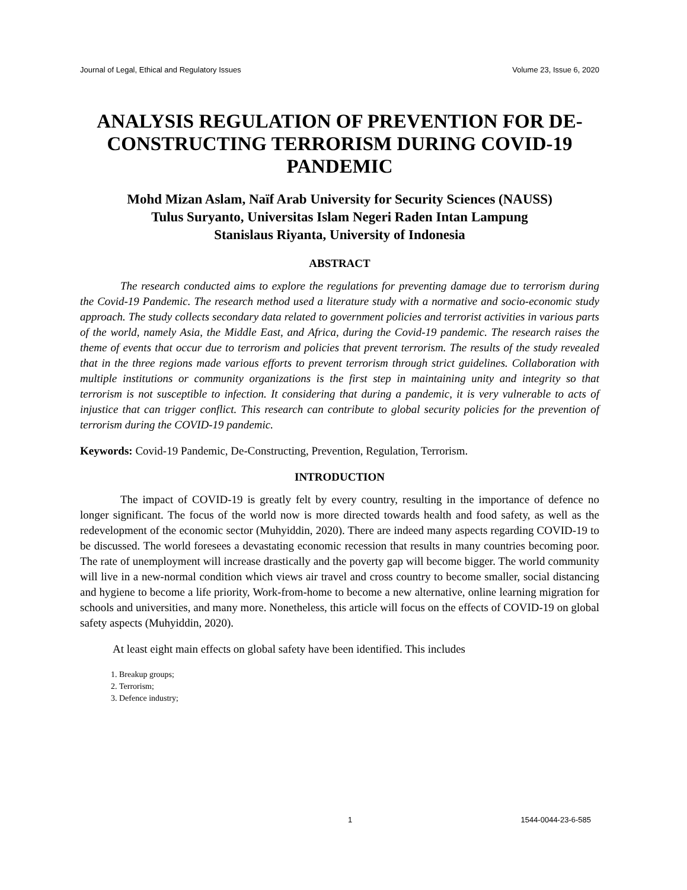Journal of Legal, Ethical and Regulatory Issues Volume 23, Issue 6, 2020
ANALYSIS REGULATION OF PREVENTION FOR DE-CONSTRUCTING TERRORISM DURING COVID-19 PANDEMIC
Mohd Mizan Aslam, Naïf Arab University for Security Sciences (NAUSS)
Tulus Suryanto, Universitas Islam Negeri Raden Intan Lampung
Stanislaus Riyanta, University of Indonesia
ABSTRACT
The research conducted aims to explore the regulations for preventing damage due to terrorism during the Covid-19 Pandemic. The research method used a literature study with a normative and socio-economic study approach. The study collects secondary data related to government policies and terrorist activities in various parts of the world, namely Asia, the Middle East, and Africa, during the Covid-19 pandemic. The research raises the theme of events that occur due to terrorism and policies that prevent terrorism. The results of the study revealed that in the three regions made various efforts to prevent terrorism through strict guidelines. Collaboration with multiple institutions or community organizations is the first step in maintaining unity and integrity so that terrorism is not susceptible to infection. It considering that during a pandemic, it is very vulnerable to acts of injustice that can trigger conflict. This research can contribute to global security policies for the prevention of terrorism during the COVID-19 pandemic.
Keywords: Covid-19 Pandemic, De-Constructing, Prevention, Regulation, Terrorism.
INTRODUCTION
The impact of COVID-19 is greatly felt by every country, resulting in the importance of defence no longer significant. The focus of the world now is more directed towards health and food safety, as well as the redevelopment of the economic sector (Muhyiddin, 2020). There are indeed many aspects regarding COVID-19 to be discussed. The world foresees a devastating economic recession that results in many countries becoming poor. The rate of unemployment will increase drastically and the poverty gap will become bigger. The world community will live in a new-normal condition which views air travel and cross country to become smaller, social distancing and hygiene to become a life priority, Work-from-home to become a new alternative, online learning migration for schools and universities, and many more. Nonetheless, this article will focus on the effects of COVID-19 on global safety aspects (Muhyiddin, 2020).
At least eight main effects on global safety have been identified. This includes
1. Breakup groups;
2. Terrorism;
3. Defence industry;
1 1544-0044-23-6-585